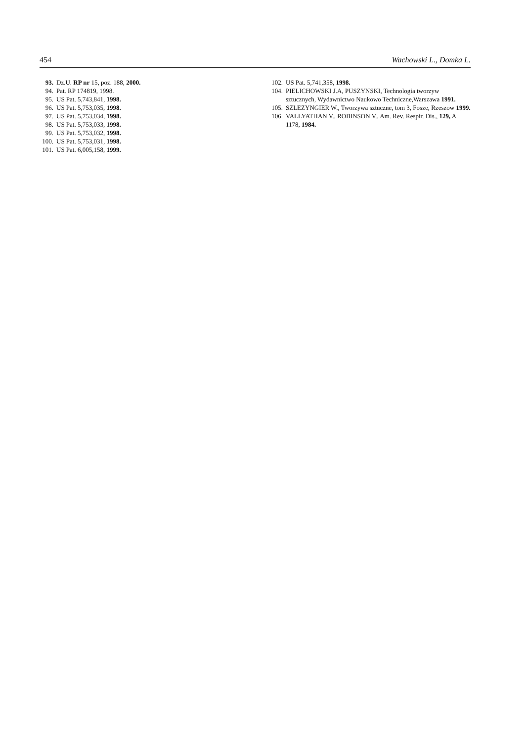454 Wachowski L., Domka L.
93. Dz.U. RP nr 15, poz. 188, 2000.
94. Pat. RP 174819, 1998.
95. US Pat. 5,743,841, 1998.
96. US Pat. 5,753,035, 1998.
97. US Pat. 5,753,034, 1998.
98. US Pat. 5,753,033, 1998.
99. US Pat. 5,753,032, 1998.
100. US Pat. 5,753,031, 1998.
101. US Pat. 6,005,158, 1999.
102. US Pat. 5,741,358, 1998.
104. PIELICHOWSKI J.A, PUSZYNSKI, Technologia tworzyw sztucznych, Wydawnictwo Naukowo Techniczne,Warszawa 1991.
105. SZLEZYNGIER W., Tworzywa sztuczne, tom 3, Fosze, Rzeszow 1999.
106. VALLYATHAN V., ROBINSON V., Am. Rev. Respir. Dis., 129, A 1178, 1984.